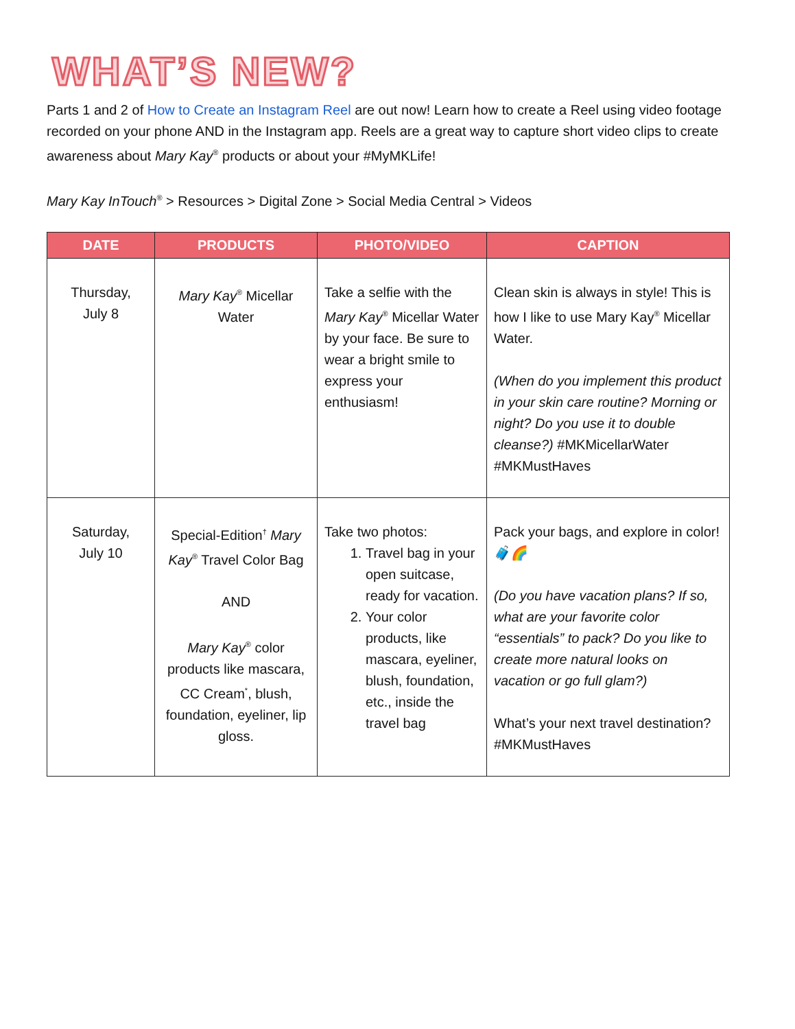WHAT’S NEW?
Parts 1 and 2 of How to Create an Instagram Reel are out now! Learn how to create a Reel using video footage recorded on your phone AND in the Instagram app. Reels are a great way to capture short video clips to create awareness about Mary Kay<sup>®</sup> products or about your #MyMKLife!
Mary Kay InTouch<sup>®</sup> > Resources > Digital Zone > Social Media Central > Videos
| DATE | PRODUCTS | PHOTO/VIDEO | CAPTION |
| --- | --- | --- | --- |
| Thursday, July 8 | Mary Kay<sup>®</sup> Micellar Water | Take a selfie with the Mary Kay<sup>®</sup> Micellar Water by your face. Be sure to wear a bright smile to express your enthusiasm! | Clean skin is always in style! This is how I like to use Mary Kay<sup>®</sup> Micellar Water. (When do you implement this product in your skin care routine? Morning or night? Do you use it to double cleanse?) #MKMicellarWater #MKMustHaves |
| Saturday, July 10 | Special-Edition<sup>†</sup> Mary Kay<sup>®</sup> Travel Color Bag AND Mary Kay<sup>®</sup> color products like mascara, CC Cream<sup>*</sup>, blush, foundation, eyeliner, lip gloss. | Take two photos: 1. Travel bag in your open suitcase, ready for vacation. 2. Your color products, like mascara, eyeliner, blush, foundation, etc., inside the travel bag | Pack your bags, and explore in color! 🧳🌈 (Do you have vacation plans? If so, what are your favorite color “essentials” to pack? Do you like to create more natural looks on vacation or go full glam?) What’s your next travel destination? #MKMustHaves |